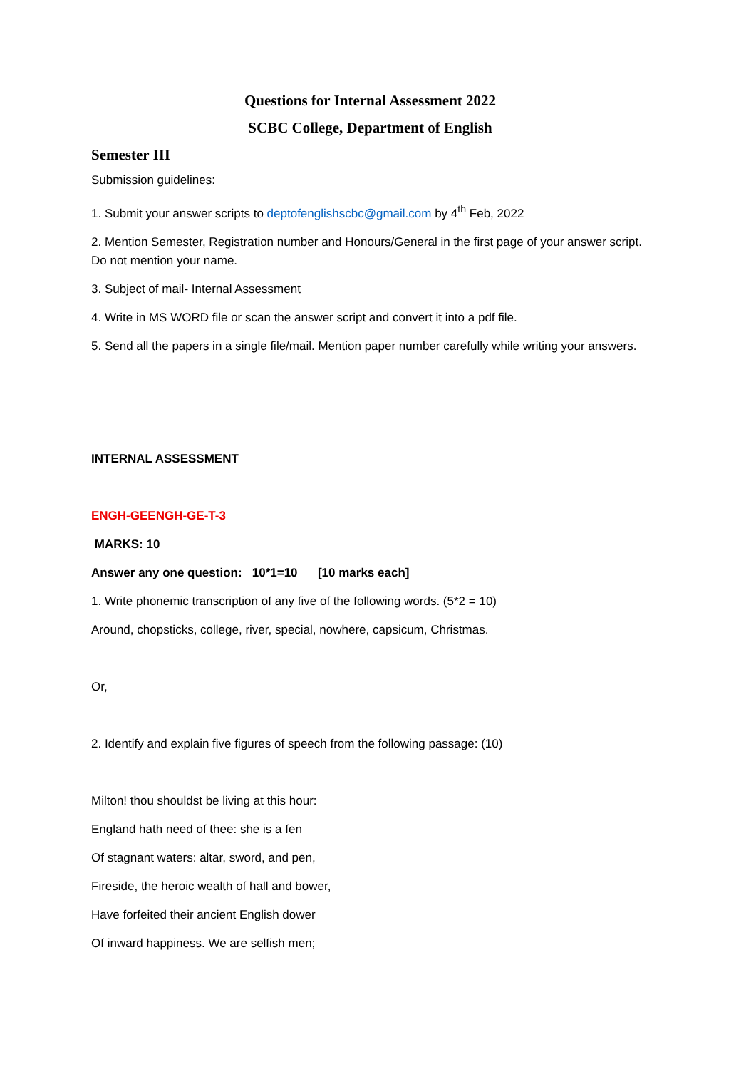Questions for Internal Assessment 2022
SCBC College, Department of English
Semester III
Submission guidelines:
1. Submit your answer scripts to deptofenglishscbc@gmail.com by 4<sup>th</sup> Feb, 2022
2. Mention Semester, Registration number and Honours/General in the first page of your answer script. Do not mention your name.
3. Subject of mail- Internal Assessment
4. Write in MS WORD file or scan the answer script and convert it into a pdf file.
5. Send all the papers in a single file/mail. Mention paper number carefully while writing your answers.
INTERNAL ASSESSMENT
ENGH-GEENGH-GE-T-3
MARKS: 10
Answer any one question: 10*1=10 [10 marks each]
1. Write phonemic transcription of any five of the following words. (5*2 = 10)
Around, chopsticks, college, river, special, nowhere, capsicum, Christmas.
Or,
2. Identify and explain five figures of speech from the following passage: (10)
Milton! thou shouldst be living at this hour:
England hath need of thee: she is a fen
Of stagnant waters: altar, sword, and pen,
Fireside, the heroic wealth of hall and bower,
Have forfeited their ancient English dower
Of inward happiness. We are selfish men;